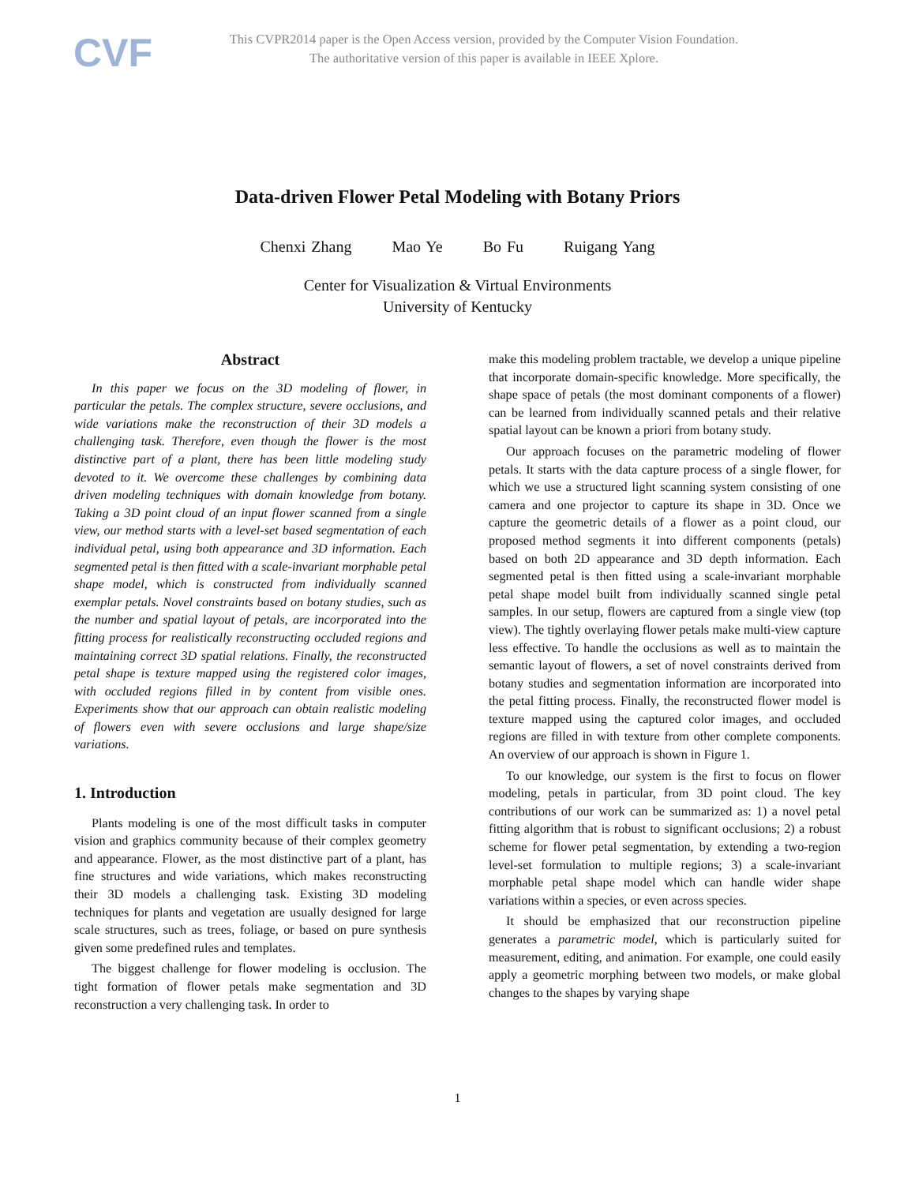CVF
This CVPR2014 paper is the Open Access version, provided by the Computer Vision Foundation.
The authoritative version of this paper is available in IEEE Xplore.
Data-driven Flower Petal Modeling with Botany Priors
Chenxi Zhang Mao Ye Bo Fu Ruigang Yang
Center for Visualization & Virtual Environments
University of Kentucky
Abstract
In this paper we focus on the 3D modeling of flower, in particular the petals. The complex structure, severe occlusions, and wide variations make the reconstruction of their 3D models a challenging task. Therefore, even though the flower is the most distinctive part of a plant, there has been little modeling study devoted to it. We overcome these challenges by combining data driven modeling techniques with domain knowledge from botany. Taking a 3D point cloud of an input flower scanned from a single view, our method starts with a level-set based segmentation of each individual petal, using both appearance and 3D information. Each segmented petal is then fitted with a scale-invariant morphable petal shape model, which is constructed from individually scanned exemplar petals. Novel constraints based on botany studies, such as the number and spatial layout of petals, are incorporated into the fitting process for realistically reconstructing occluded regions and maintaining correct 3D spatial relations. Finally, the reconstructed petal shape is texture mapped using the registered color images, with occluded regions filled in by content from visible ones. Experiments show that our approach can obtain realistic modeling of flowers even with severe occlusions and large shape/size variations.
1. Introduction
Plants modeling is one of the most difficult tasks in computer vision and graphics community because of their complex geometry and appearance. Flower, as the most distinctive part of a plant, has fine structures and wide variations, which makes reconstructing their 3D models a challenging task. Existing 3D modeling techniques for plants and vegetation are usually designed for large scale structures, such as trees, foliage, or based on pure synthesis given some predefined rules and templates.
The biggest challenge for flower modeling is occlusion. The tight formation of flower petals make segmentation and 3D reconstruction a very challenging task. In order to
make this modeling problem tractable, we develop a unique pipeline that incorporate domain-specific knowledge. More specifically, the shape space of petals (the most dominant components of a flower) can be learned from individually scanned petals and their relative spatial layout can be known a priori from botany study.
Our approach focuses on the parametric modeling of flower petals. It starts with the data capture process of a single flower, for which we use a structured light scanning system consisting of one camera and one projector to capture its shape in 3D. Once we capture the geometric details of a flower as a point cloud, our proposed method segments it into different components (petals) based on both 2D appearance and 3D depth information. Each segmented petal is then fitted using a scale-invariant morphable petal shape model built from individually scanned single petal samples. In our setup, flowers are captured from a single view (top view). The tightly overlaying flower petals make multi-view capture less effective. To handle the occlusions as well as to maintain the semantic layout of flowers, a set of novel constraints derived from botany studies and segmentation information are incorporated into the petal fitting process. Finally, the reconstructed flower model is texture mapped using the captured color images, and occluded regions are filled in with texture from other complete components. An overview of our approach is shown in Figure 1.
To our knowledge, our system is the first to focus on flower modeling, petals in particular, from 3D point cloud. The key contributions of our work can be summarized as: 1) a novel petal fitting algorithm that is robust to significant occlusions; 2) a robust scheme for flower petal segmentation, by extending a two-region level-set formulation to multiple regions; 3) a scale-invariant morphable petal shape model which can handle wider shape variations within a species, or even across species.
It should be emphasized that our reconstruction pipeline generates a parametric model, which is particularly suited for measurement, editing, and animation. For example, one could easily apply a geometric morphing between two models, or make global changes to the shapes by varying shape
1